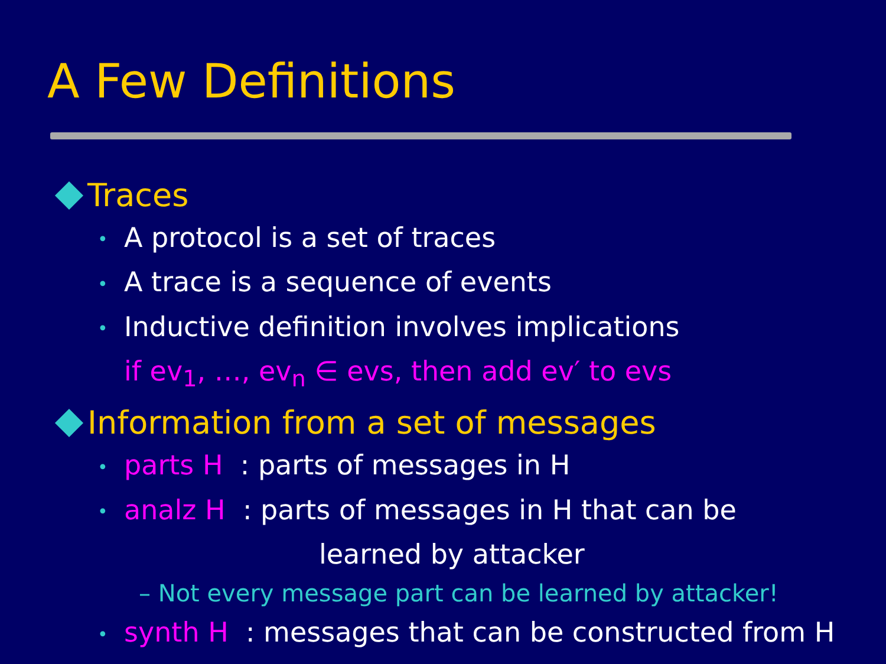A Few Definitions
Traces
• A protocol is a set of traces
• A trace is a sequence of events
• Inductive definition involves implications
if ev<sub>1</sub>, …, ev<sub>n</sub> ∈ evs, then add ev′ to evs
Information from a set of messages
• parts H : parts of messages in H
• analz H : parts of messages in H that can be
learned by attacker
– Not every message part can be learned by attacker!
• synth H : messages that can be constructed from H